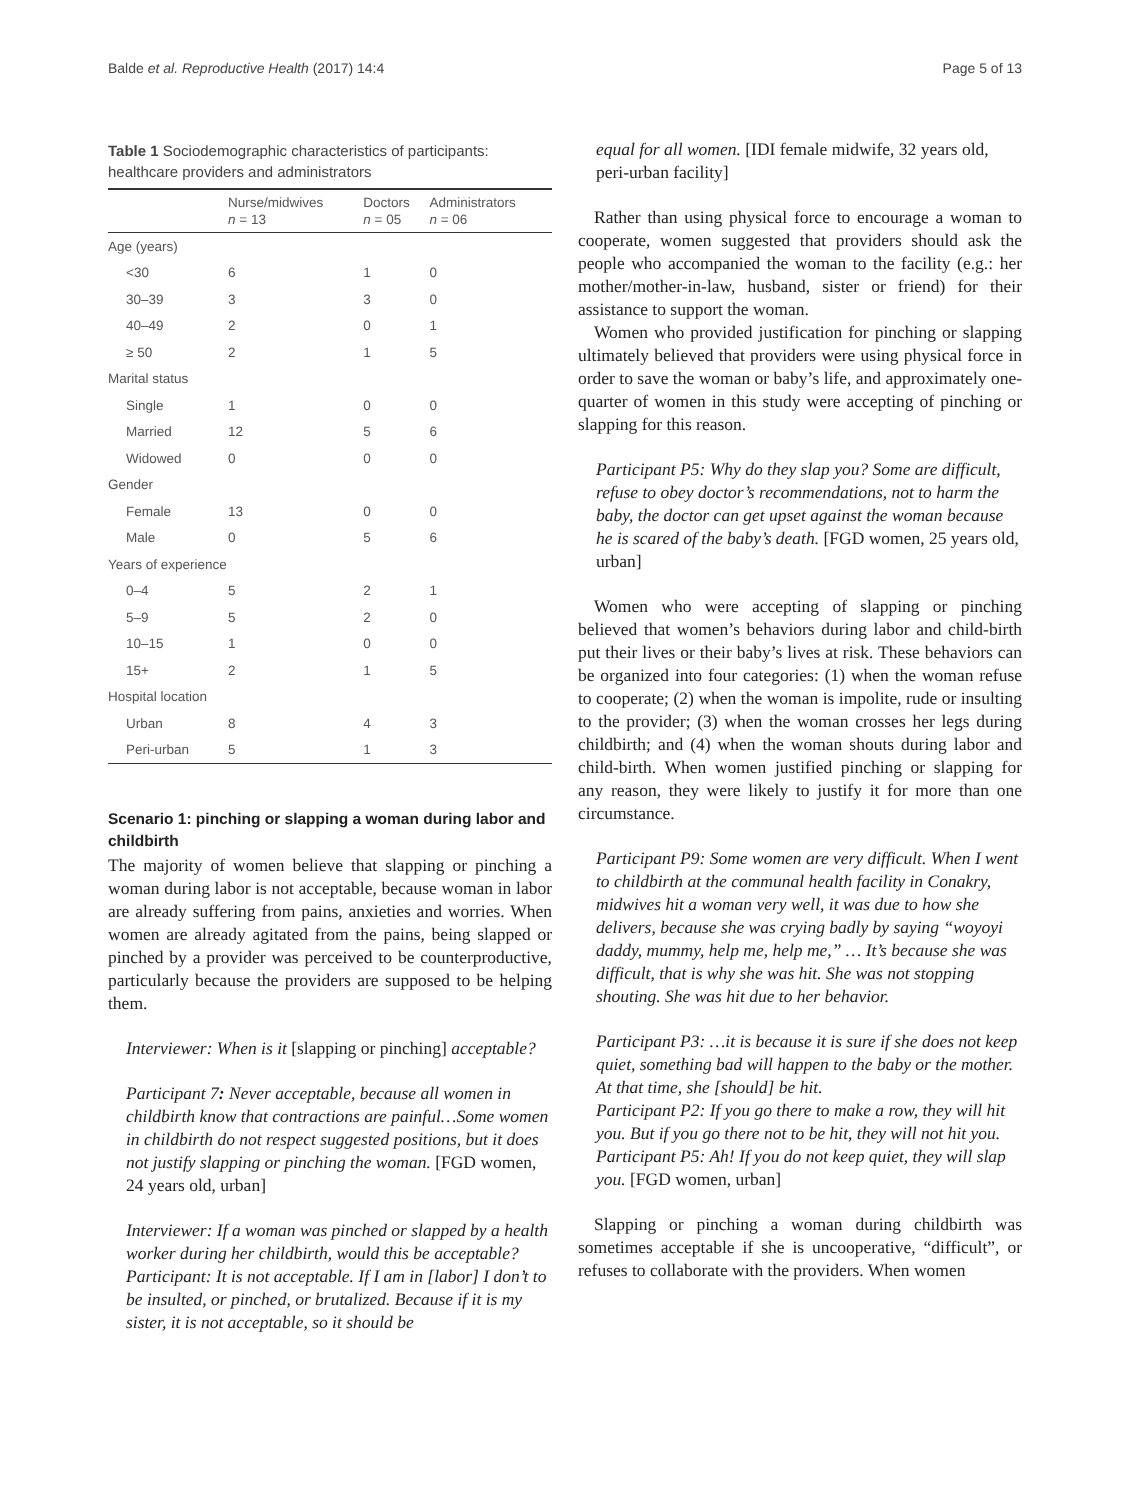Balde et al. Reproductive Health (2017) 14:4 Page 5 of 13
Table 1 Sociodemographic characteristics of participants: healthcare providers and administrators
| | Nurse/midwives n = 13 | Doctors n = 05 | Administrators n = 06 |
| --- | --- | --- | --- |
| Age (years) | | | |
| <30 | 6 | 1 | 0 |
| 30–39 | 3 | 3 | 0 |
| 40–49 | 2 | 0 | 1 |
| ≥ 50 | 2 | 1 | 5 |
| Marital status | | | |
| Single | 1 | 0 | 0 |
| Married | 12 | 5 | 6 |
| Widowed | 0 | 0 | 0 |
| Gender | | | |
| Female | 13 | 0 | 0 |
| Male | 0 | 5 | 6 |
| Years of experience | | | |
| 0–4 | 5 | 2 | 1 |
| 5–9 | 5 | 2 | 0 |
| 10–15 | 1 | 0 | 0 |
| 15+ | 2 | 1 | 5 |
| Hospital location | | | |
| Urban | 8 | 4 | 3 |
| Peri-urban | 5 | 1 | 3 |
Scenario 1: pinching or slapping a woman during labor and childbirth
The majority of women believe that slapping or pinching a woman during labor is not acceptable, because woman in labor are already suffering from pains, anxieties and worries. When women are already agitated from the pains, being slapped or pinched by a provider was perceived to be counterproductive, particularly because the providers are supposed to be helping them.
Interviewer: When is it [slapping or pinching] acceptable?
Participant 7: Never acceptable, because all women in childbirth know that contractions are painful…Some women in childbirth do not respect suggested positions, but it does not justify slapping or pinching the woman. [FGD women, 24 years old, urban]
Interviewer: If a woman was pinched or slapped by a health worker during her childbirth, would this be acceptable?
Participant: It is not acceptable. If I am in [labor] I don’t to be insulted, or pinched, or brutalized. Because if it is my sister, it is not acceptable, so it should be
equal for all women. [IDI female midwife, 32 years old, peri-urban facility]
Rather than using physical force to encourage a woman to cooperate, women suggested that providers should ask the people who accompanied the woman to the facility (e.g.: her mother/mother-in-law, husband, sister or friend) for their assistance to support the woman.
Women who provided justification for pinching or slapping ultimately believed that providers were using physical force in order to save the woman or baby’s life, and approximately one-quarter of women in this study were accepting of pinching or slapping for this reason.
Participant P5: Why do they slap you? Some are difficult, refuse to obey doctor’s recommendations, not to harm the baby, the doctor can get upset against the woman because he is scared of the baby’s death. [FGD women, 25 years old, urban]
Women who were accepting of slapping or pinching believed that women’s behaviors during labor and child-birth put their lives or their baby’s lives at risk. These behaviors can be organized into four categories: (1) when the woman refuse to cooperate; (2) when the woman is impolite, rude or insulting to the provider; (3) when the woman crosses her legs during childbirth; and (4) when the woman shouts during labor and child-birth. When women justified pinching or slapping for any reason, they were likely to justify it for more than one circumstance.
Participant P9: Some women are very difficult. When I went to childbirth at the communal health facility in Conakry, midwives hit a woman very well, it was due to how she delivers, because she was crying badly by saying “woyoyi daddy, mummy, help me, help me,” … It’s because she was difficult, that is why she was hit. She was not stopping shouting. She was hit due to her behavior.
Participant P3: …it is because it is sure if she does not keep quiet, something bad will happen to the baby or the mother. At that time, she [should] be hit.
Participant P2: If you go there to make a row, they will hit you. But if you go there not to be hit, they will not hit you.
Participant P5: Ah! If you do not keep quiet, they will slap you. [FGD women, urban]
Slapping or pinching a woman during childbirth was sometimes acceptable if she is uncooperative, “difficult”, or refuses to collaborate with the providers. When women